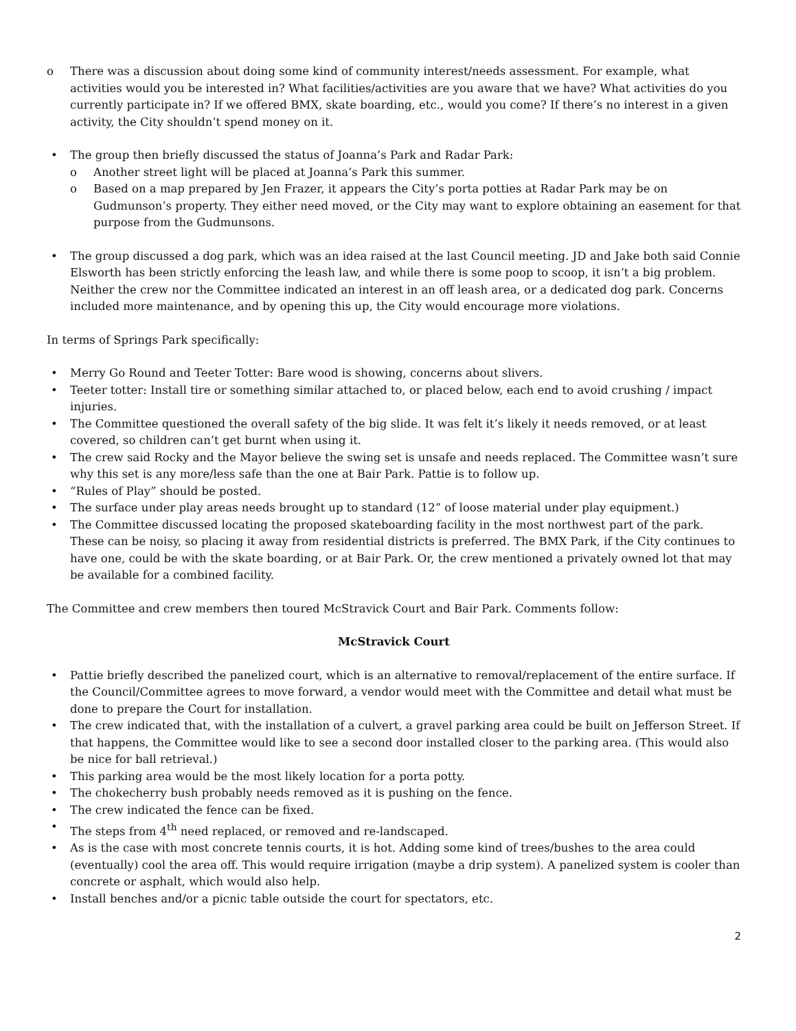There was a discussion about doing some kind of community interest/needs assessment. For example, what activities would you be interested in? What facilities/activities are you aware that we have? What activities do you currently participate in? If we offered BMX, skate boarding, etc., would you come? If there’s no interest in a given activity, the City shouldn’t spend money on it.
The group then briefly discussed the status of Joanna’s Park and Radar Park:
Another street light will be placed at Joanna’s Park this summer.
Based on a map prepared by Jen Frazer, it appears the City’s porta potties at Radar Park may be on Gudmunson’s property. They either need moved, or the City may want to explore obtaining an easement for that purpose from the Gudmunsons.
The group discussed a dog park, which was an idea raised at the last Council meeting. JD and Jake both said Connie Elsworth has been strictly enforcing the leash law, and while there is some poop to scoop, it isn’t a big problem. Neither the crew nor the Committee indicated an interest in an off leash area, or a dedicated dog park. Concerns included more maintenance, and by opening this up, the City would encourage more violations.
In terms of Springs Park specifically:
Merry Go Round and Teeter Totter: Bare wood is showing, concerns about slivers.
Teeter totter: Install tire or something similar attached to, or placed below, each end to avoid crushing / impact injuries.
The Committee questioned the overall safety of the big slide. It was felt it’s likely it needs removed, or at least covered, so children can’t get burnt when using it.
The crew said Rocky and the Mayor believe the swing set is unsafe and needs replaced. The Committee wasn’t sure why this set is any more/less safe than the one at Bair Park. Pattie is to follow up.
“Rules of Play” should be posted.
The surface under play areas needs brought up to standard (12” of loose material under play equipment.)
The Committee discussed locating the proposed skateboarding facility in the most northwest part of the park. These can be noisy, so placing it away from residential districts is preferred. The BMX Park, if the City continues to have one, could be with the skate boarding, or at Bair Park. Or, the crew mentioned a privately owned lot that may be available for a combined facility.
The Committee and crew members then toured McStravick Court and Bair Park. Comments follow:
McStravick Court
Pattie briefly described the panelized court, which is an alternative to removal/replacement of the entire surface. If the Council/Committee agrees to move forward, a vendor would meet with the Committee and detail what must be done to prepare the Court for installation.
The crew indicated that, with the installation of a culvert, a gravel parking area could be built on Jefferson Street. If that happens, the Committee would like to see a second door installed closer to the parking area. (This would also be nice for ball retrieval.)
This parking area would be the most likely location for a porta potty.
The chokecherry bush probably needs removed as it is pushing on the fence.
The crew indicated the fence can be fixed.
The steps from 4<sup>th</sup> need replaced, or removed and re-landscaped.
As is the case with most concrete tennis courts, it is hot. Adding some kind of trees/bushes to the area could (eventually) cool the area off. This would require irrigation (maybe a drip system). A panelized system is cooler than concrete or asphalt, which would also help.
Install benches and/or a picnic table outside the court for spectators, etc.
2